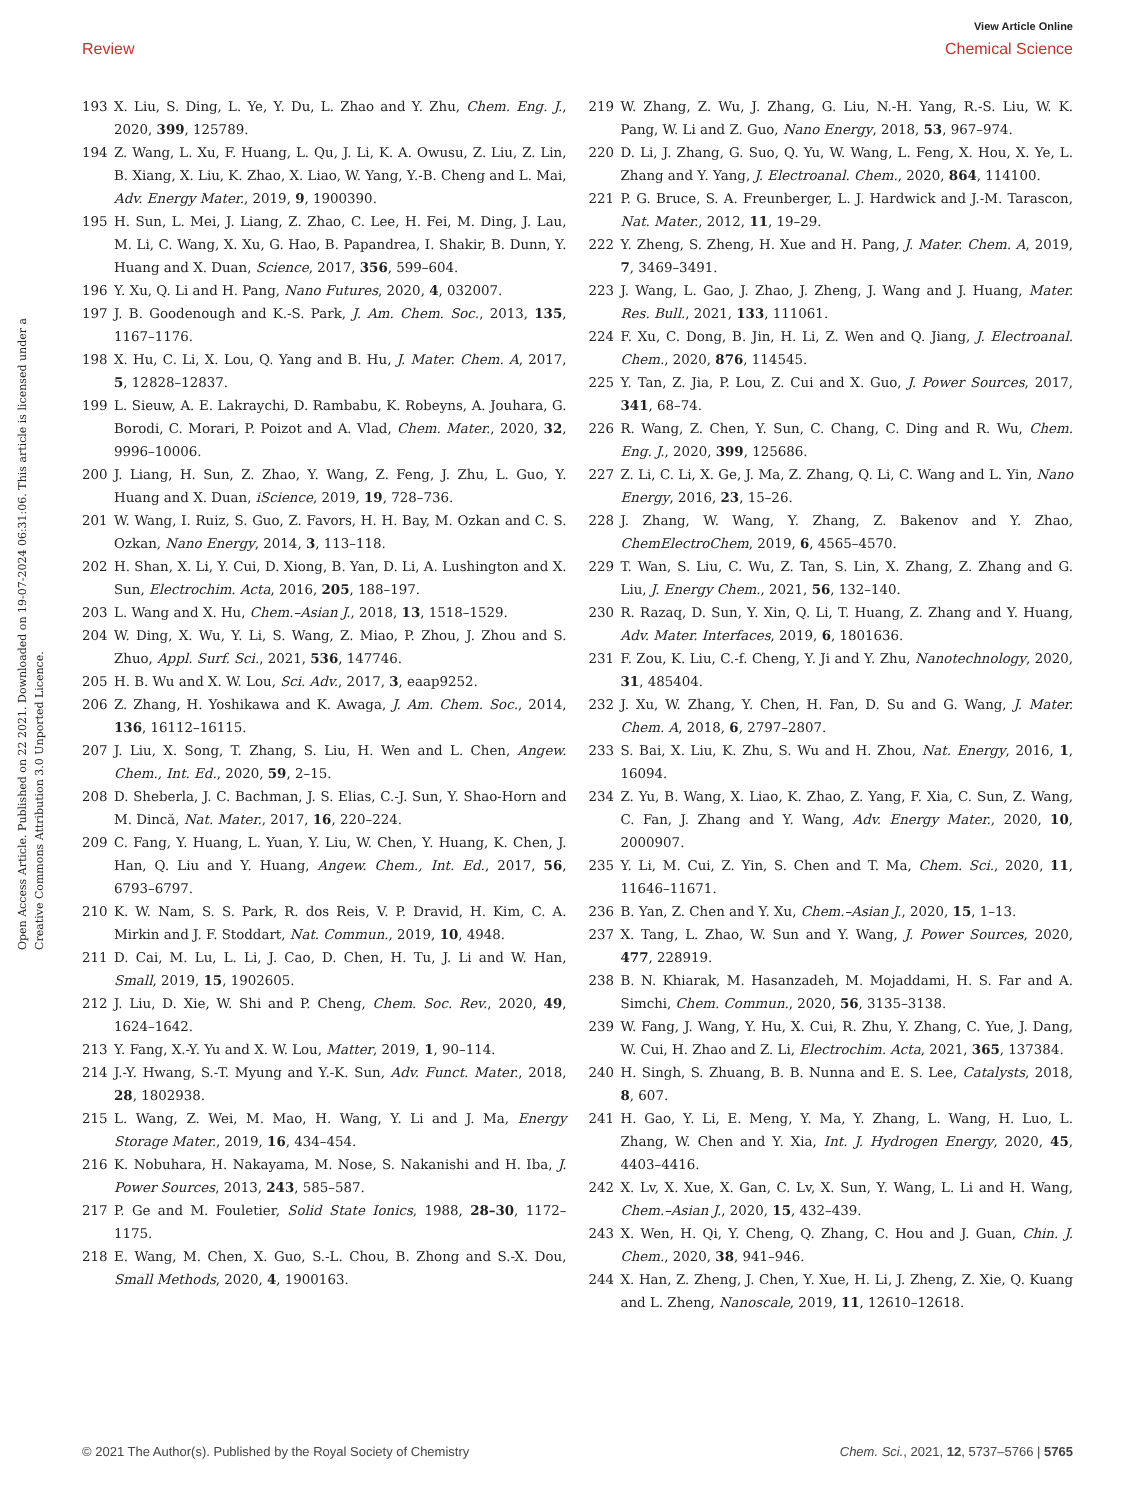View Article Online
Review Chemical Science
Open Access Article. Published on 22 2021. Downloaded on 19-07-2024 06:31:06. This article is licensed under a Creative Commons Attribution 3.0 Unported Licence.
193 X. Liu, S. Ding, L. Ye, Y. Du, L. Zhao and Y. Zhu, Chem. Eng. J., 2020, 399, 125789.
194 Z. Wang, L. Xu, F. Huang, L. Qu, J. Li, K. A. Owusu, Z. Liu, Z. Lin, B. Xiang, X. Liu, K. Zhao, X. Liao, W. Yang, Y.-B. Cheng and L. Mai, Adv. Energy Mater., 2019, 9, 1900390.
195 H. Sun, L. Mei, J. Liang, Z. Zhao, C. Lee, H. Fei, M. Ding, J. Lau, M. Li, C. Wang, X. Xu, G. Hao, B. Papandrea, I. Shakir, B. Dunn, Y. Huang and X. Duan, Science, 2017, 356, 599–604.
196 Y. Xu, Q. Li and H. Pang, Nano Futures, 2020, 4, 032007.
197 J. B. Goodenough and K.-S. Park, J. Am. Chem. Soc., 2013, 135, 1167–1176.
198 X. Hu, C. Li, X. Lou, Q. Yang and B. Hu, J. Mater. Chem. A, 2017, 5, 12828–12837.
199 L. Sieuw, A. E. Lakraychi, D. Rambabu, K. Robeyns, A. Jouhara, G. Borodi, C. Morari, P. Poizot and A. Vlad, Chem. Mater., 2020, 32, 9996–10006.
200 J. Liang, H. Sun, Z. Zhao, Y. Wang, Z. Feng, J. Zhu, L. Guo, Y. Huang and X. Duan, iScience, 2019, 19, 728–736.
201 W. Wang, I. Ruiz, S. Guo, Z. Favors, H. H. Bay, M. Ozkan and C. S. Ozkan, Nano Energy, 2014, 3, 113–118.
202 H. Shan, X. Li, Y. Cui, D. Xiong, B. Yan, D. Li, A. Lushington and X. Sun, Electrochim. Acta, 2016, 205, 188–197.
203 L. Wang and X. Hu, Chem.–Asian J., 2018, 13, 1518–1529.
204 W. Ding, X. Wu, Y. Li, S. Wang, Z. Miao, P. Zhou, J. Zhou and S. Zhuo, Appl. Surf. Sci., 2021, 536, 147746.
205 H. B. Wu and X. W. Lou, Sci. Adv., 2017, 3, eaap9252.
206 Z. Zhang, H. Yoshikawa and K. Awaga, J. Am. Chem. Soc., 2014, 136, 16112–16115.
207 J. Liu, X. Song, T. Zhang, S. Liu, H. Wen and L. Chen, Angew. Chem., Int. Ed., 2020, 59, 2–15.
208 D. Sheberla, J. C. Bachman, J. S. Elias, C.-J. Sun, Y. Shao-Horn and M. Dincă, Nat. Mater., 2017, 16, 220–224.
209 C. Fang, Y. Huang, L. Yuan, Y. Liu, W. Chen, Y. Huang, K. Chen, J. Han, Q. Liu and Y. Huang, Angew. Chem., Int. Ed., 2017, 56, 6793–6797.
210 K. W. Nam, S. S. Park, R. dos Reis, V. P. Dravid, H. Kim, C. A. Mirkin and J. F. Stoddart, Nat. Commun., 2019, 10, 4948.
211 D. Cai, M. Lu, L. Li, J. Cao, D. Chen, H. Tu, J. Li and W. Han, Small, 2019, 15, 1902605.
212 J. Liu, D. Xie, W. Shi and P. Cheng, Chem. Soc. Rev., 2020, 49, 1624–1642.
213 Y. Fang, X.-Y. Yu and X. W. Lou, Matter, 2019, 1, 90–114.
214 J.-Y. Hwang, S.-T. Myung and Y.-K. Sun, Adv. Funct. Mater., 2018, 28, 1802938.
215 L. Wang, Z. Wei, M. Mao, H. Wang, Y. Li and J. Ma, Energy Storage Mater., 2019, 16, 434–454.
216 K. Nobuhara, H. Nakayama, M. Nose, S. Nakanishi and H. Iba, J. Power Sources, 2013, 243, 585–587.
217 P. Ge and M. Fouletier, Solid State Ionics, 1988, 28–30, 1172–1175.
218 E. Wang, M. Chen, X. Guo, S.-L. Chou, B. Zhong and S.-X. Dou, Small Methods, 2020, 4, 1900163.
219 W. Zhang, Z. Wu, J. Zhang, G. Liu, N.-H. Yang, R.-S. Liu, W. K. Pang, W. Li and Z. Guo, Nano Energy, 2018, 53, 967–974.
220 D. Li, J. Zhang, G. Suo, Q. Yu, W. Wang, L. Feng, X. Hou, X. Ye, L. Zhang and Y. Yang, J. Electroanal. Chem., 2020, 864, 114100.
221 P. G. Bruce, S. A. Freunberger, L. J. Hardwick and J.-M. Tarascon, Nat. Mater., 2012, 11, 19–29.
222 Y. Zheng, S. Zheng, H. Xue and H. Pang, J. Mater. Chem. A, 2019, 7, 3469–3491.
223 J. Wang, L. Gao, J. Zhao, J. Zheng, J. Wang and J. Huang, Mater. Res. Bull., 2021, 133, 111061.
224 F. Xu, C. Dong, B. Jin, H. Li, Z. Wen and Q. Jiang, J. Electroanal. Chem., 2020, 876, 114545.
225 Y. Tan, Z. Jia, P. Lou, Z. Cui and X. Guo, J. Power Sources, 2017, 341, 68–74.
226 R. Wang, Z. Chen, Y. Sun, C. Chang, C. Ding and R. Wu, Chem. Eng. J., 2020, 399, 125686.
227 Z. Li, C. Li, X. Ge, J. Ma, Z. Zhang, Q. Li, C. Wang and L. Yin, Nano Energy, 2016, 23, 15–26.
228 J. Zhang, W. Wang, Y. Zhang, Z. Bakenov and Y. Zhao, ChemElectroChem, 2019, 6, 4565–4570.
229 T. Wan, S. Liu, C. Wu, Z. Tan, S. Lin, X. Zhang, Z. Zhang and G. Liu, J. Energy Chem., 2021, 56, 132–140.
230 R. Razaq, D. Sun, Y. Xin, Q. Li, T. Huang, Z. Zhang and Y. Huang, Adv. Mater. Interfaces, 2019, 6, 1801636.
231 F. Zou, K. Liu, C.-f. Cheng, Y. Ji and Y. Zhu, Nanotechnology, 2020, 31, 485404.
232 J. Xu, W. Zhang, Y. Chen, H. Fan, D. Su and G. Wang, J. Mater. Chem. A, 2018, 6, 2797–2807.
233 S. Bai, X. Liu, K. Zhu, S. Wu and H. Zhou, Nat. Energy, 2016, 1, 16094.
234 Z. Yu, B. Wang, X. Liao, K. Zhao, Z. Yang, F. Xia, C. Sun, Z. Wang, C. Fan, J. Zhang and Y. Wang, Adv. Energy Mater., 2020, 10, 2000907.
235 Y. Li, M. Cui, Z. Yin, S. Chen and T. Ma, Chem. Sci., 2020, 11, 11646–11671.
236 B. Yan, Z. Chen and Y. Xu, Chem.–Asian J., 2020, 15, 1–13.
237 X. Tang, L. Zhao, W. Sun and Y. Wang, J. Power Sources, 2020, 477, 228919.
238 B. N. Khiarak, M. Hasanzadeh, M. Mojaddami, H. S. Far and A. Simchi, Chem. Commun., 2020, 56, 3135–3138.
239 W. Fang, J. Wang, Y. Hu, X. Cui, R. Zhu, Y. Zhang, C. Yue, J. Dang, W. Cui, H. Zhao and Z. Li, Electrochim. Acta, 2021, 365, 137384.
240 H. Singh, S. Zhuang, B. B. Nunna and E. S. Lee, Catalysts, 2018, 8, 607.
241 H. Gao, Y. Li, E. Meng, Y. Ma, Y. Zhang, L. Wang, H. Luo, L. Zhang, W. Chen and Y. Xia, Int. J. Hydrogen Energy, 2020, 45, 4403–4416.
242 X. Lv, X. Xue, X. Gan, C. Lv, X. Sun, Y. Wang, L. Li and H. Wang, Chem.–Asian J., 2020, 15, 432–439.
243 X. Wen, H. Qi, Y. Cheng, Q. Zhang, C. Hou and J. Guan, Chin. J. Chem., 2020, 38, 941–946.
244 X. Han, Z. Zheng, J. Chen, Y. Xue, H. Li, J. Zheng, Z. Xie, Q. Kuang and L. Zheng, Nanoscale, 2019, 11, 12610–12618.
© 2021 The Author(s). Published by the Royal Society of Chemistry Chem. Sci., 2021, 12, 5737–5766 | 5765